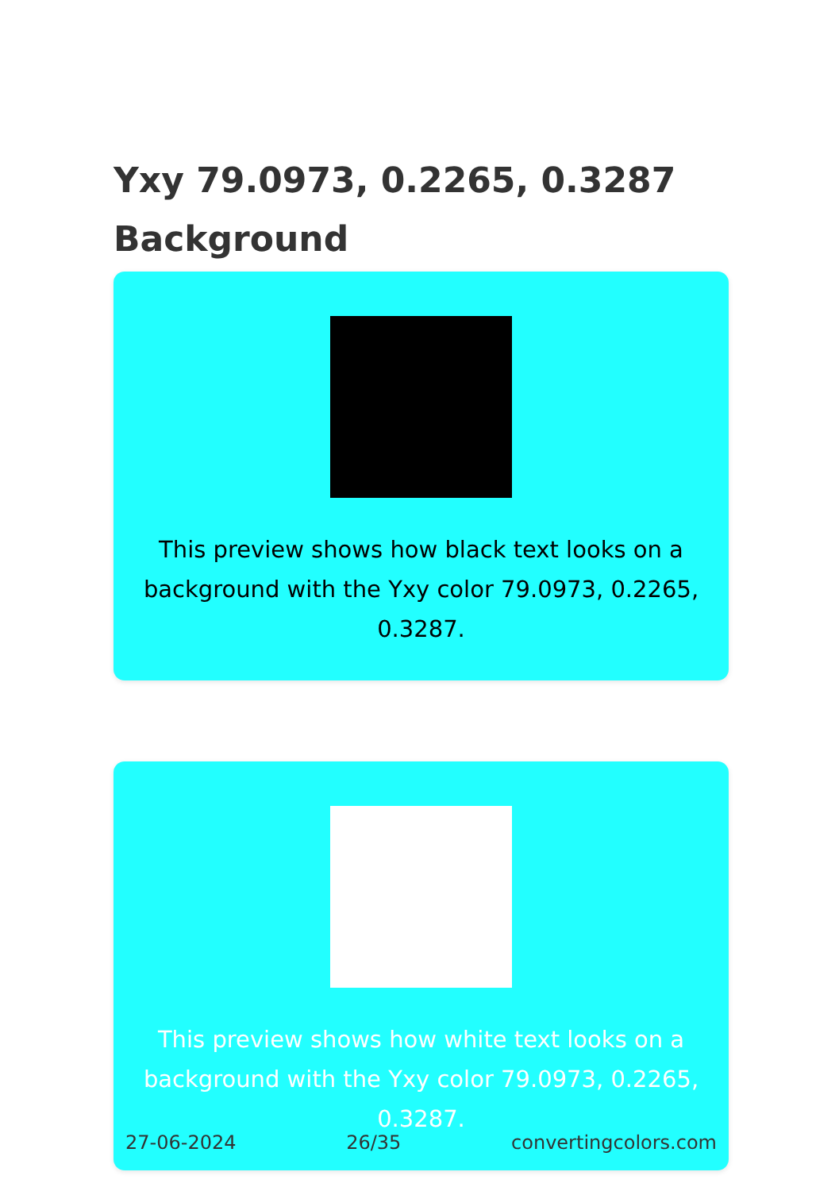Yxy 79.0973, 0.2265, 0.3287
Background
This preview shows how black text looks on a
background with the Yxy color 79.0973, 0.2265, 0.3287.
This preview shows how white text looks on a
background with the Yxy color 79.0973, 0.2265, 0.3287.
27-06-2024 26/35 convertingcolors.com